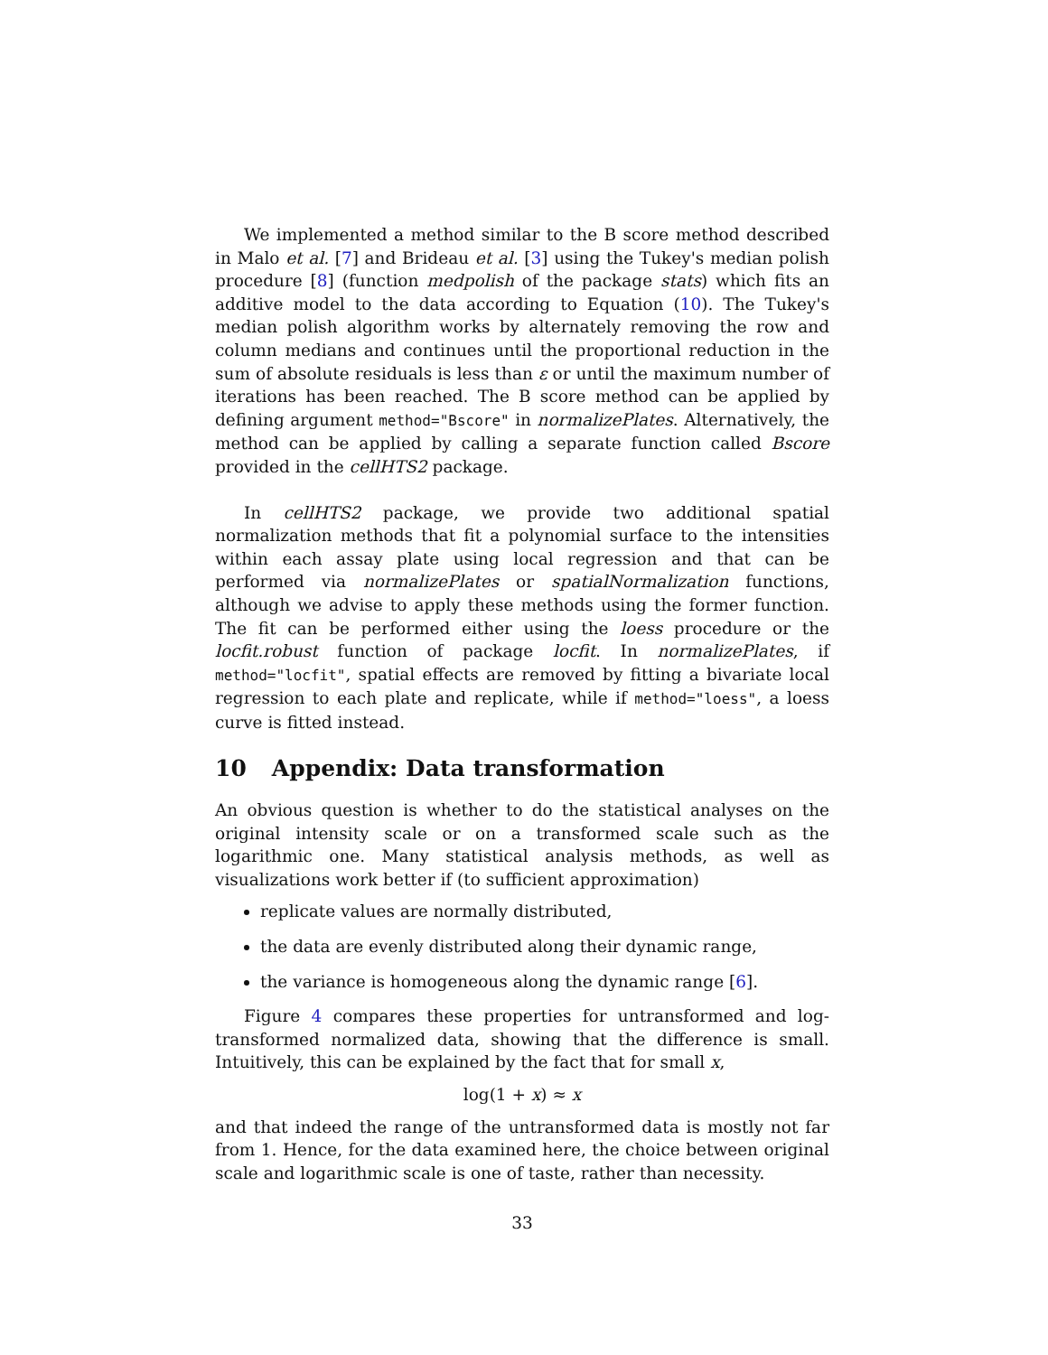We implemented a method similar to the B score method described in Malo et al. [7] and Brideau et al. [3] using the Tukey's median polish procedure [8] (function medpolish of the package stats) which fits an additive model to the data according to Equation (10). The Tukey's median polish algorithm works by alternately removing the row and column medians and continues until the proportional reduction in the sum of absolute residuals is less than ε or until the maximum number of iterations has been reached. The B score method can be applied by defining argument method="Bscore" in normalizePlates. Alternatively, the method can be applied by calling a separate function called Bscore provided in the cellHTS2 package.
In cellHTS2 package, we provide two additional spatial normalization methods that fit a polynomial surface to the intensities within each assay plate using local regression and that can be performed via normalizePlates or spatialNormalization functions, although we advise to apply these methods using the former function. The fit can be performed either using the loess procedure or the locfit.robust function of package locfit. In normalizePlates, if method="locfit", spatial effects are removed by fitting a bivariate local regression to each plate and replicate, while if method="loess", a loess curve is fitted instead.
10 Appendix: Data transformation
An obvious question is whether to do the statistical analyses on the original intensity scale or on a transformed scale such as the logarithmic one. Many statistical analysis methods, as well as visualizations work better if (to sufficient approximation)
replicate values are normally distributed,
the data are evenly distributed along their dynamic range,
the variance is homogeneous along the dynamic range [6].
Figure 4 compares these properties for untransformed and log-transformed normalized data, showing that the difference is small. Intuitively, this can be explained by the fact that for small x,
log(1 + x) ≈ x
and that indeed the range of the untransformed data is mostly not far from 1. Hence, for the data examined here, the choice between original scale and logarithmic scale is one of taste, rather than necessity.
33